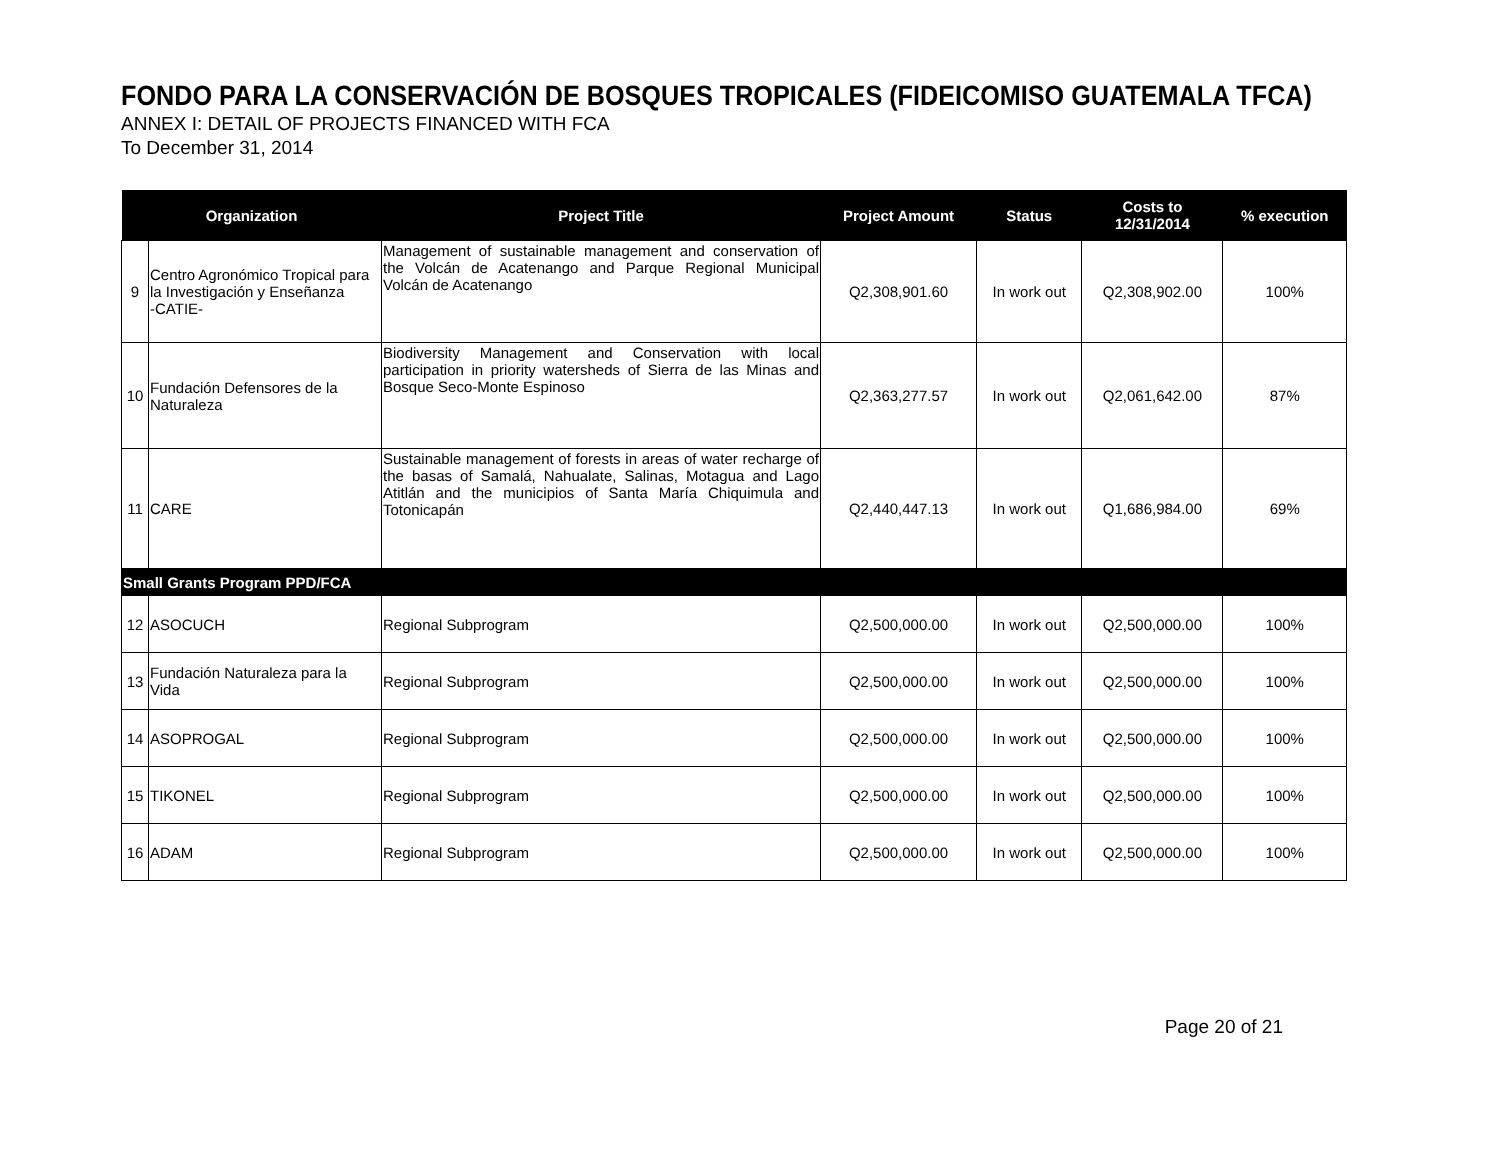FONDO PARA LA CONSERVACIÓN DE BOSQUES TROPICALES (FIDEICOMISO GUATEMALA TFCA)
ANNEX I: DETAIL OF PROJECTS FINANCED WITH FCA
To December 31, 2014
| Organization | | Project Title | Project Amount | Status | Costs to 12/31/2014 | % execution |
| --- | --- | --- | --- | --- | --- | --- |
| 9 | Centro Agronómico Tropical para la Investigación y Enseñanza -CATIE- | Management of sustainable management and conservation of the Volcán de Acatenango and Parque Regional Municipal Volcán de Acatenango | Q2,308,901.60 | In work out | Q2,308,902.00 | 100% |
| 10 | Fundación Defensores de la Naturaleza | Biodiversity Management and Conservation with local participation in priority watersheds of Sierra de las Minas and Bosque Seco-Monte Espinoso | Q2,363,277.57 | In work out | Q2,061,642.00 | 87% |
| 11 | CARE | Sustainable management of forests in areas of water recharge of the basas of Samalá, Nahualate, Salinas, Motagua and Lago Atitlán and the municipios of Santa María Chiquimula and Totonicapán | Q2,440,447.13 | In work out | Q1,686,984.00 | 69% |
| Small Grants Program PPD/FCA | | | | | | |
| 12 | ASOCUCH | Regional Subprogram | Q2,500,000.00 | In work out | Q2,500,000.00 | 100% |
| 13 | Fundación Naturaleza para la Vida | Regional Subprogram | Q2,500,000.00 | In work out | Q2,500,000.00 | 100% |
| 14 | ASOPROGAL | Regional Subprogram | Q2,500,000.00 | In work out | Q2,500,000.00 | 100% |
| 15 | TIKONEL | Regional Subprogram | Q2,500,000.00 | In work out | Q2,500,000.00 | 100% |
| 16 | ADAM | Regional Subprogram | Q2,500,000.00 | In work out | Q2,500,000.00 | 100% |
Page 20 of 21